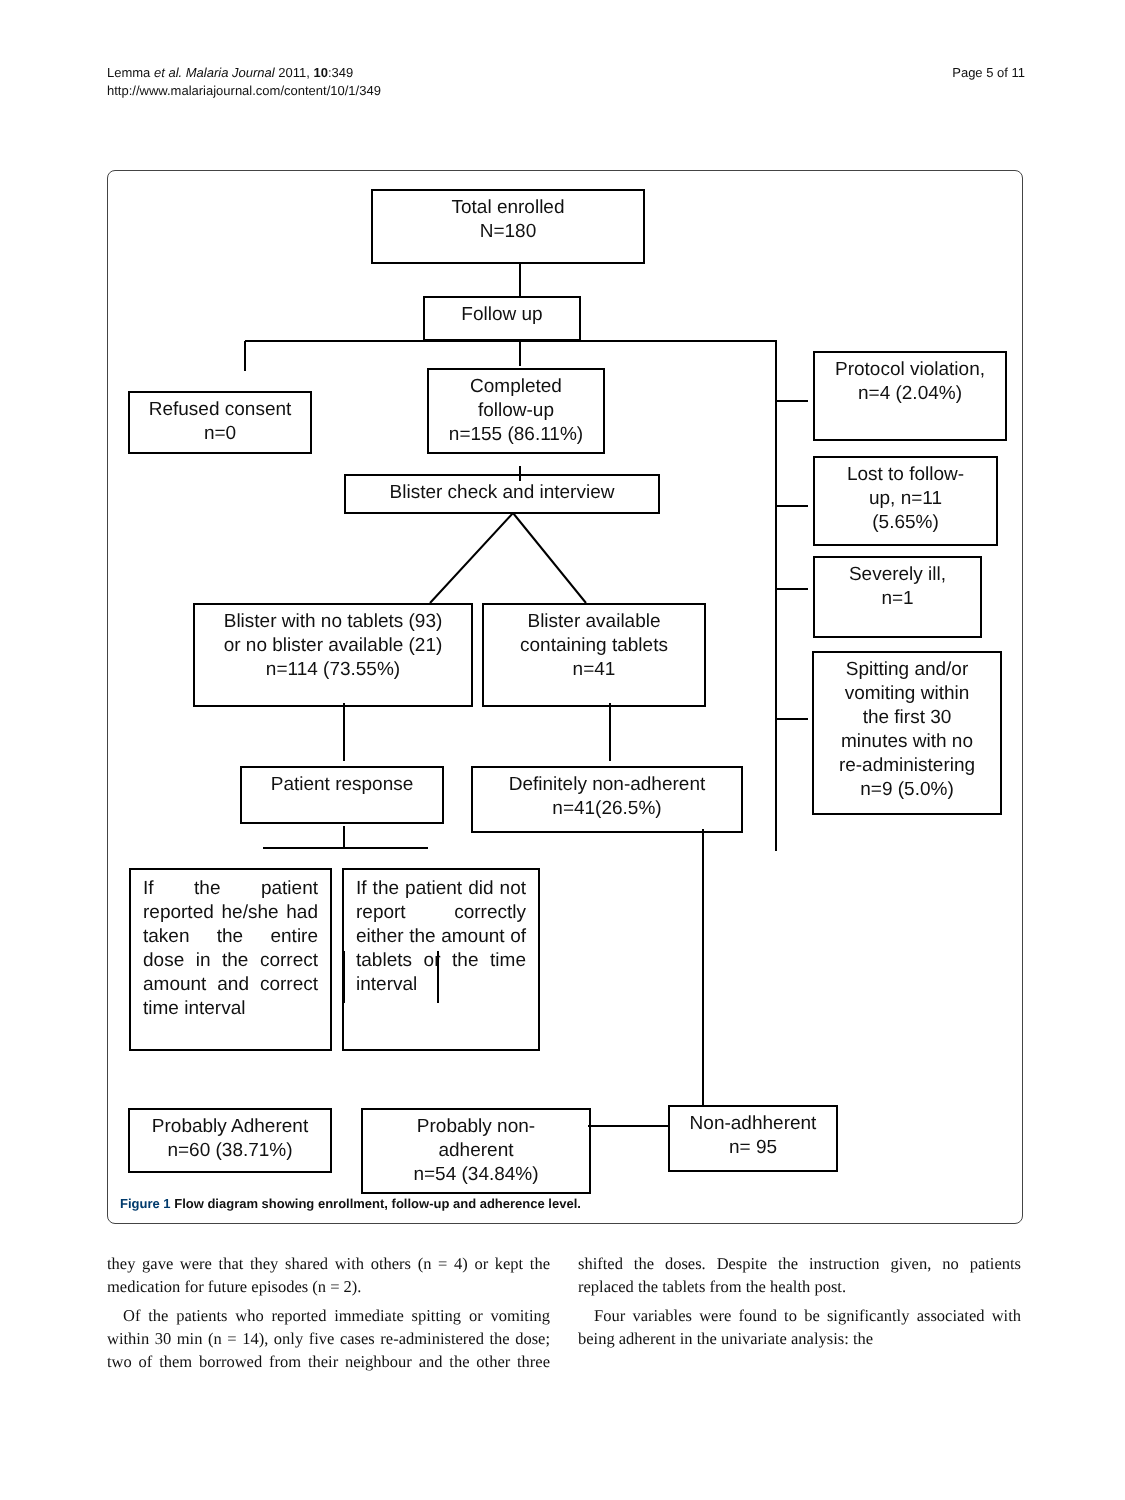Lemma et al. Malaria Journal 2011, 10:349
http://www.malariajournal.com/content/10/1/349
Page 5 of 11
Total enrolled
N=180
Follow up
Refused consent
n=0
Completed
follow-up
n=155 (86.11%)
Blister check and interview
Blister with no tablets (93)
or no blister available (21)
n=114 (73.55%)
Blister available
containing tablets
n=41
Patient response
Definitely non-adherent
n=41(26.5%)
If the patient reported he/she had taken the entire dose in the correct amount and correct time interval
If the patient did not report correctly either the amount of tablets or the time interval
Probably Adherent
n=60 (38.71%)
Probably non-
adherent
n=54 (34.84%)
Non-adhherent
n= 95
Protocol violation,
n=4 (2.04%)
Lost to follow-
up, n=11
(5.65%)
Severely ill,
n=1
Spitting and/or
vomiting within
the first 30
minutes with no
re-administering
n=9 (5.0%)
Figure 1 Flow diagram showing enrollment, follow-up and adherence level.
they gave were that they shared with others (n = 4) or kept the medication for future episodes (n = 2).
Of the patients who reported immediate spitting or vomiting within 30 min (n = 14), only five cases re-administered the dose; two of them borrowed from their neighbour and the other three shifted the doses. Despite the instruction given, no patients replaced the tablets from the health post.
Four variables were found to be significantly associated with being adherent in the univariate analysis: the